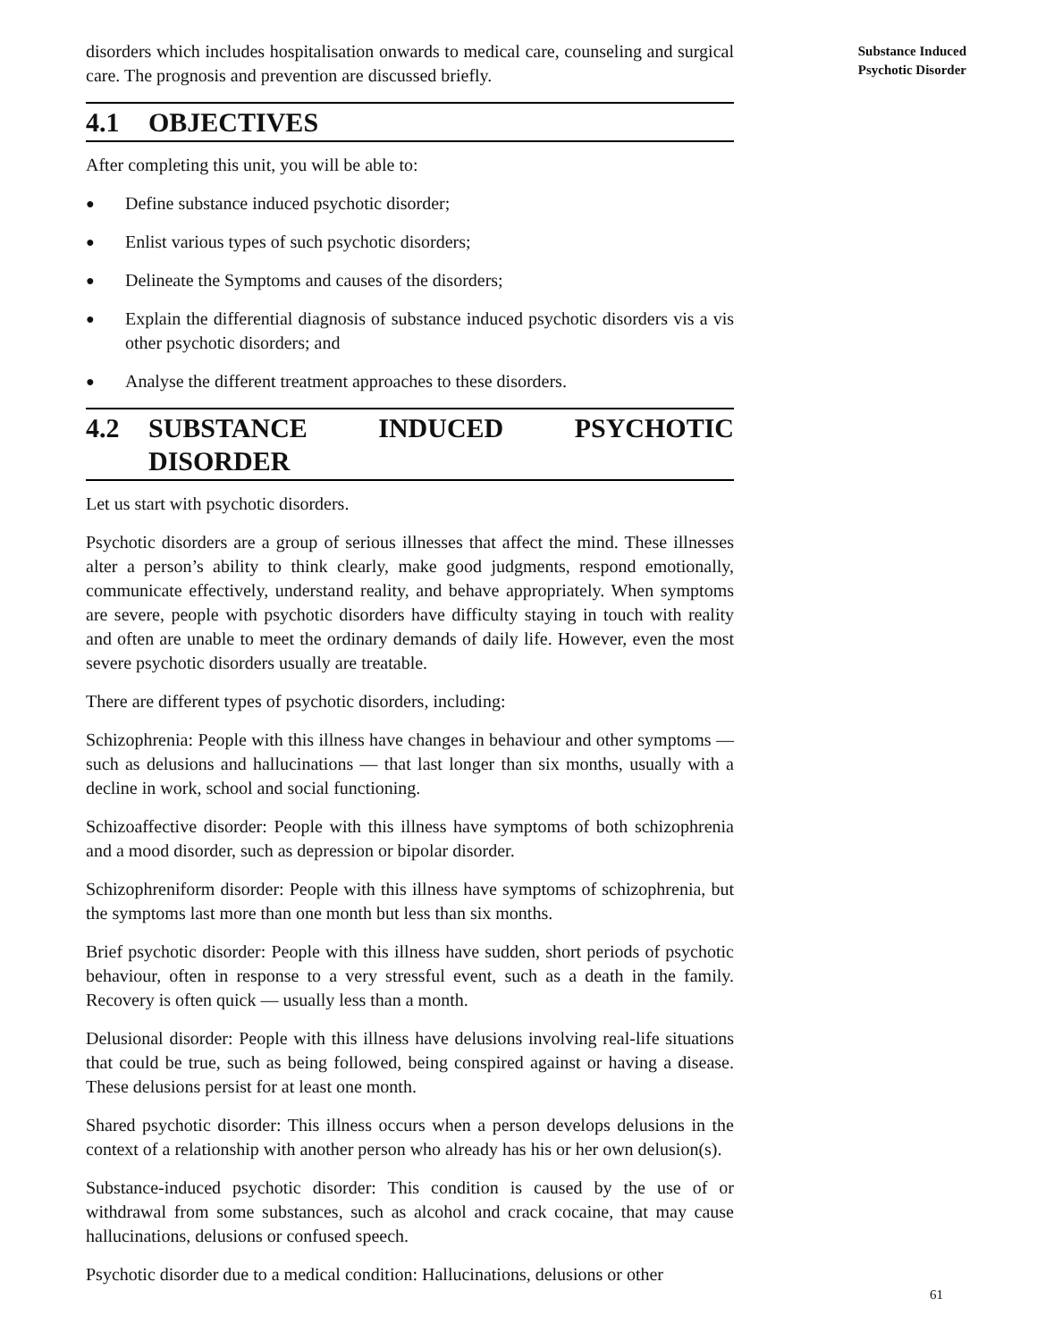disorders which includes hospitalisation onwards to medical care, counseling and surgical care. The prognosis and prevention are discussed briefly.
4.1 OBJECTIVES
After completing this unit, you will be able to:
● Define substance induced psychotic disorder;
● Enlist various types of such psychotic disorders;
● Delineate the Symptoms and causes of the disorders;
● Explain the differential diagnosis of substance induced psychotic disorders vis a vis other psychotic disorders; and
● Analyse the different treatment approaches to these disorders.
4.2 SUBSTANCE INDUCED PSYCHOTIC DISORDER
Let us start with psychotic disorders.
Psychotic disorders are a group of serious illnesses that affect the mind. These illnesses alter a person’s ability to think clearly, make good judgments, respond emotionally, communicate effectively, understand reality, and behave appropriately. When symptoms are severe, people with psychotic disorders have difficulty staying in touch with reality and often are unable to meet the ordinary demands of daily life. However, even the most severe psychotic disorders usually are treatable.
There are different types of psychotic disorders, including:
Schizophrenia: People with this illness have changes in behaviour and other symptoms — such as delusions and hallucinations — that last longer than six months, usually with a decline in work, school and social functioning.
Schizoaffective disorder: People with this illness have symptoms of both schizophrenia and a mood disorder, such as depression or bipolar disorder.
Schizophreniform disorder: People with this illness have symptoms of schizophrenia, but the symptoms last more than one month but less than six months.
Brief psychotic disorder: People with this illness have sudden, short periods of psychotic behaviour, often in response to a very stressful event, such as a death in the family. Recovery is often quick — usually less than a month.
Delusional disorder: People with this illness have delusions involving real-life situations that could be true, such as being followed, being conspired against or having a disease. These delusions persist for at least one month.
Shared psychotic disorder: This illness occurs when a person develops delusions in the context of a relationship with another person who already has his or her own delusion(s).
Substance-induced psychotic disorder: This condition is caused by the use of or withdrawal from some substances, such as alcohol and crack cocaine, that may cause hallucinations, delusions or confused speech.
Psychotic disorder due to a medical condition: Hallucinations, delusions or other
Substance Induced
Psychotic Disorder
61